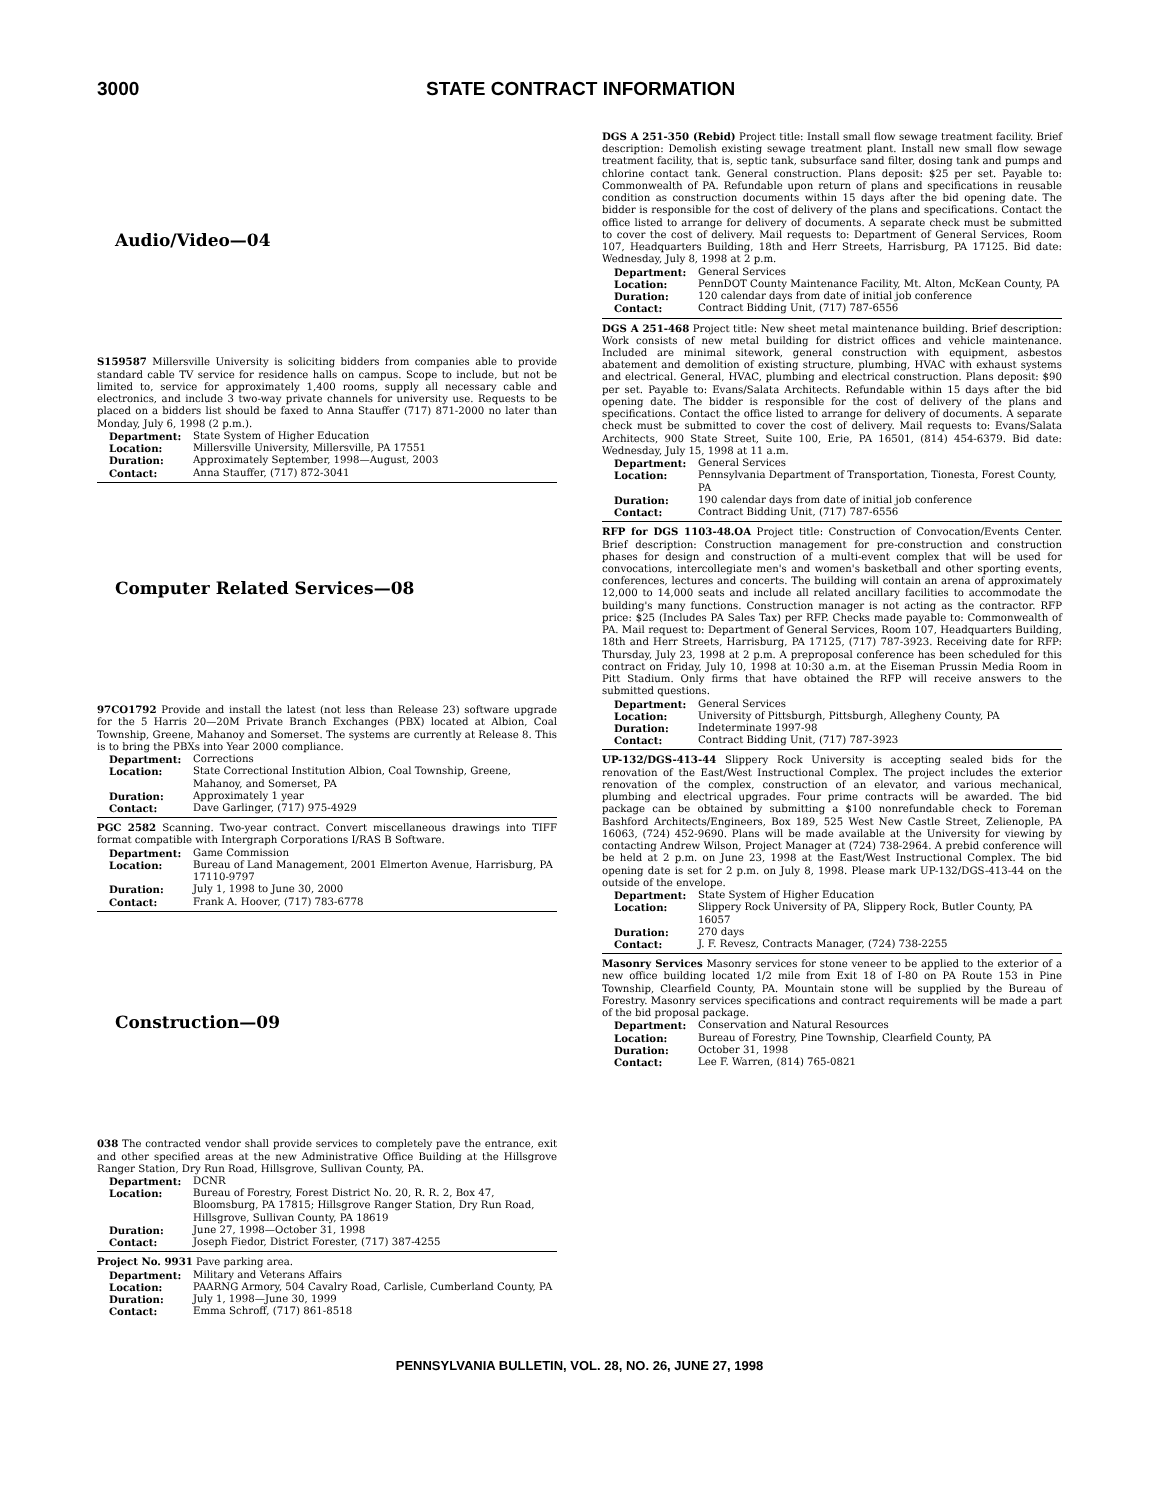3000 STATE CONTRACT INFORMATION
Audio/Video—04
S159587 Millersville University is soliciting bidders from companies able to provide standard cable TV service for residence halls on campus. Scope to include, but not be limited to, service for approximately 1,400 rooms, supply all necessary cable and electronics, and include 3 two-way private channels for university use. Requests to be placed on a bidders list should be faxed to Anna Stauffer (717) 871-2000 no later than Monday, July 6, 1998 (2 p.m.).
| Department: | State System of Higher Education |
| Location: | Millersville University, Millersville, PA 17551 |
| Duration: | Approximately September, 1998—August, 2003 |
| Contact: | Anna Stauffer, (717) 872-3041 |
Computer Related Services—08
97CO1792 Provide and install the latest (not less than Release 23) software upgrade for the 5 Harris 20—20M Private Branch Exchanges (PBX) located at Albion, Coal Township, Greene, Mahanoy and Somerset. The systems are currently at Release 8. This is to bring the PBXs into Year 2000 compliance.
| Department: | Corrections |
| Location: | State Correctional Institution Albion, Coal Township, Greene, Mahanoy, and Somerset, PA |
| Duration: | Approximately 1 year |
| Contact: | Dave Garlinger, (717) 975-4929 |
PGC 2582 Scanning. Two-year contract. Convert miscellaneous drawings into TIFF format compatible with Intergraph Corporations I/RAS B Software.
| Department: | Game Commission |
| Location: | Bureau of Land Management, 2001 Elmerton Avenue, Harrisburg, PA 17110-9797 |
| Duration: | July 1, 1998 to June 30, 2000 |
| Contact: | Frank A. Hoover, (717) 783-6778 |
Construction—09
038 The contracted vendor shall provide services to completely pave the entrance, exit and other specified areas at the new Administrative Office Building at the Hillsgrove Ranger Station, Dry Run Road, Hillsgrove, Sullivan County, PA.
| Department: | DCNR |
| Location: | Bureau of Forestry, Forest District No. 20, R. R. 2, Box 47, Bloomsburg, PA 17815; Hillsgrove Ranger Station, Dry Run Road, Hillsgrove, Sullivan County, PA 18619 |
| Duration: | June 27, 1998—October 31, 1998 |
| Contact: | Joseph Fiedor, District Forester, (717) 387-4255 |
Project No. 9931 Pave parking area.
| Department: | Military and Veterans Affairs |
| Location: | PAARNG Armory, 504 Cavalry Road, Carlisle, Cumberland County, PA |
| Duration: | July 1, 1998—June 30, 1999 |
| Contact: | Emma Schroff, (717) 861-8518 |
DGS A 251-350 (Rebid) Project title: Install small flow sewage treatment facility. Brief description: Demolish existing sewage treatment plant. Install new small flow sewage treatment facility, that is, septic tank, subsurface sand filter, dosing tank and pumps and chlorine contact tank. General construction. Plans deposit: $25 per set. Payable to: Commonwealth of PA. Refundable upon return of plans and specifications in reusable condition as construction documents within 15 days after the bid opening date. The bidder is responsible for the cost of delivery of the plans and specifications. Contact the office listed to arrange for delivery of documents. A separate check must be submitted to cover the cost of delivery. Mail requests to: Department of General Services, Room 107, Headquarters Building, 18th and Herr Streets, Harrisburg, PA 17125. Bid date: Wednesday, July 8, 1998 at 2 p.m.
| Department: | General Services |
| Location: | PennDOT County Maintenance Facility, Mt. Alton, McKean County, PA |
| Duration: | 120 calendar days from date of initial job conference |
| Contact: | Contract Bidding Unit, (717) 787-6556 |
DGS A 251-468 Project title: New sheet metal maintenance building. Brief description: Work consists of new metal building for district offices and vehicle maintenance. Included are minimal sitework, general construction with equipment, asbestos abatement and demolition of existing structure, plumbing, HVAC with exhaust systems and electrical. General, HVAC, plumbing and electrical construction. Plans deposit: $90 per set. Payable to: Evans/Salata Architects. Refundable within 15 days after the bid opening date. The bidder is responsible for the cost of delivery of the plans and specifications. Contact the office listed to arrange for delivery of documents. A separate check must be submitted to cover the cost of delivery. Mail requests to: Evans/Salata Architects, 900 State Street, Suite 100, Erie, PA 16501, (814) 454-6379. Bid date: Wednesday, July 15, 1998 at 11 a.m.
| Department: | General Services |
| Location: | Pennsylvania Department of Transportation, Tionesta, Forest County, PA |
| Duration: | 190 calendar days from date of initial job conference |
| Contact: | Contract Bidding Unit, (717) 787-6556 |
RFP for DGS 1103-48.OA Project title: Construction of Convocation/Events Center. Brief description: Construction management for pre-construction and construction phases for design and construction of a multi-event complex that will be used for convocations, intercollegiate men's and women's basketball and other sporting events, conferences, lectures and concerts. The building will contain an arena of approximately 12,000 to 14,000 seats and include all related ancillary facilities to accommodate the building's many functions. Construction manager is not acting as the contractor. RFP price: $25 (Includes PA Sales Tax) per RFP. Checks made payable to: Commonwealth of PA. Mail request to: Department of General Services, Room 107, Headquarters Building, 18th and Herr Streets, Harrisburg, PA 17125, (717) 787-3923. Receiving date for RFP: Thursday, July 23, 1998 at 2 p.m. A preproposal conference has been scheduled for this contract on Friday, July 10, 1998 at 10:30 a.m. at the Eiseman Prussin Media Room in Pitt Stadium. Only firms that have obtained the RFP will receive answers to the submitted questions.
| Department: | General Services |
| Location: | University of Pittsburgh, Pittsburgh, Allegheny County, PA |
| Duration: | Indeterminate 1997-98 |
| Contact: | Contract Bidding Unit, (717) 787-3923 |
UP-132/DGS-413-44 Slippery Rock University is accepting sealed bids for the renovation of the East/West Instructional Complex. The project includes the exterior renovation of the complex, construction of an elevator, and various mechanical, plumbing and electrical upgrades. Four prime contracts will be awarded. The bid package can be obtained by submitting a $100 nonrefundable check to Foreman Bashford Architects/Engineers, Box 189, 525 West New Castle Street, Zelienople, PA 16063, (724) 452-9690. Plans will be made available at the University for viewing by contacting Andrew Wilson, Project Manager at (724) 738-2964. A prebid conference will be held at 2 p.m. on June 23, 1998 at the East/West Instructional Complex. The bid opening date is set for 2 p.m. on July 8, 1998. Please mark UP-132/DGS-413-44 on the outside of the envelope.
| Department: | State System of Higher Education |
| Location: | Slippery Rock University of PA, Slippery Rock, Butler County, PA 16057 |
| Duration: | 270 days |
| Contact: | J. F. Revesz, Contracts Manager, (724) 738-2255 |
Masonry Services Masonry services for stone veneer to be applied to the exterior of a new office building located 1/2 mile from Exit 18 of I-80 on PA Route 153 in Pine Township, Clearfield County, PA. Mountain stone will be supplied by the Bureau of Forestry. Masonry services specifications and contract requirements will be made a part of the bid proposal package.
| Department: | Conservation and Natural Resources |
| Location: | Bureau of Forestry, Pine Township, Clearfield County, PA |
| Duration: | October 31, 1998 |
| Contact: | Lee F. Warren, (814) 765-0821 |
PENNSYLVANIA BULLETIN, VOL. 28, NO. 26, JUNE 27, 1998